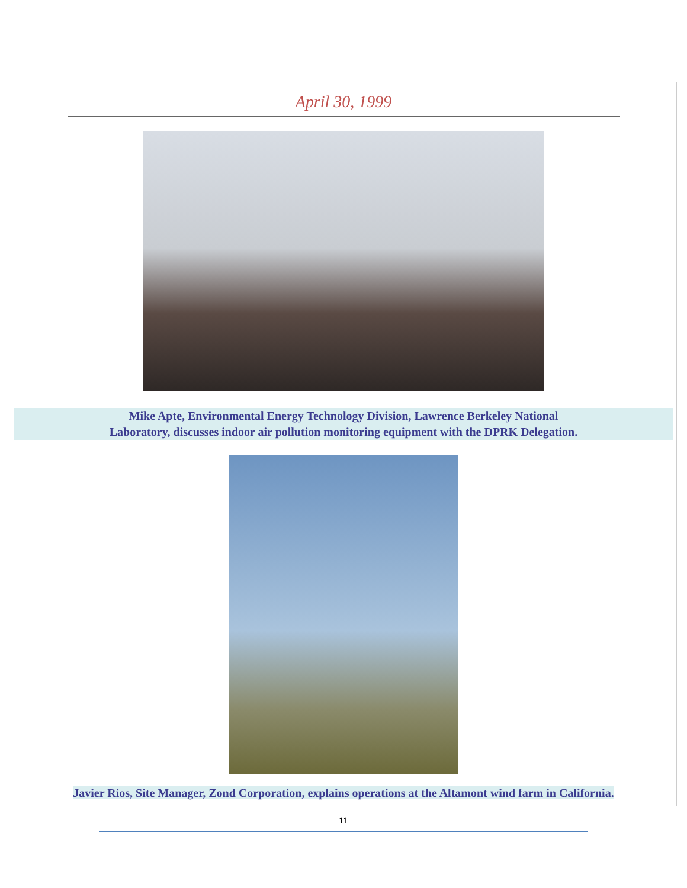April 30, 1999
Mike Apte, Environmental Energy Technology Division, Lawrence Berkeley National
Laboratory, discusses indoor air pollution monitoring equipment with the DPRK Delegation.
Javier Rios, Site Manager, Zond Corporation, explains operations at the Altamont wind farm in California.
11